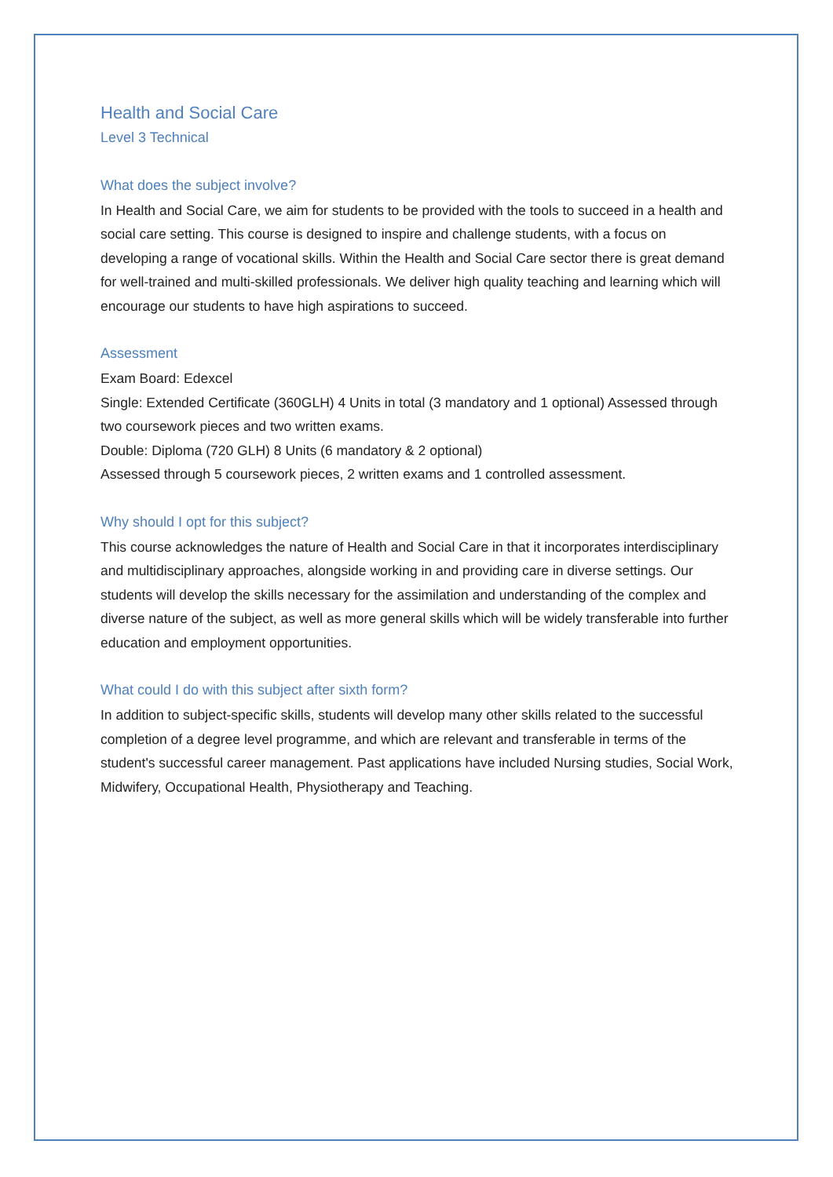Health and Social Care
Level 3 Technical
What does the subject involve?
In Health and Social Care, we aim for students to be provided with the tools to succeed in a health and social care setting. This course is designed to inspire and challenge students, with a focus on developing a range of vocational skills. Within the Health and Social Care sector there is great demand for well-trained and multi-skilled professionals. We deliver high quality teaching and learning which will encourage our students to have high aspirations to succeed.
Assessment
Exam Board: Edexcel
Single: Extended Certificate (360GLH) 4 Units in total (3 mandatory and 1 optional) Assessed through two coursework pieces and two written exams.
Double: Diploma (720 GLH) 8 Units (6 mandatory & 2 optional)
Assessed through 5 coursework pieces, 2 written exams and 1 controlled assessment.
Why should I opt for this subject?
This course acknowledges the nature of Health and Social Care in that it incorporates interdisciplinary and multidisciplinary approaches, alongside working in and providing care in diverse settings. Our students will develop the skills necessary for the assimilation and understanding of the complex and diverse nature of the subject, as well as more general skills which will be widely transferable into further education and employment opportunities.
What could I do with this subject after sixth form?
In addition to subject-specific skills, students will develop many other skills related to the successful completion of a degree level programme, and which are relevant and transferable in terms of the student's successful career management. Past applications have included Nursing studies, Social Work, Midwifery, Occupational Health, Physiotherapy and Teaching.